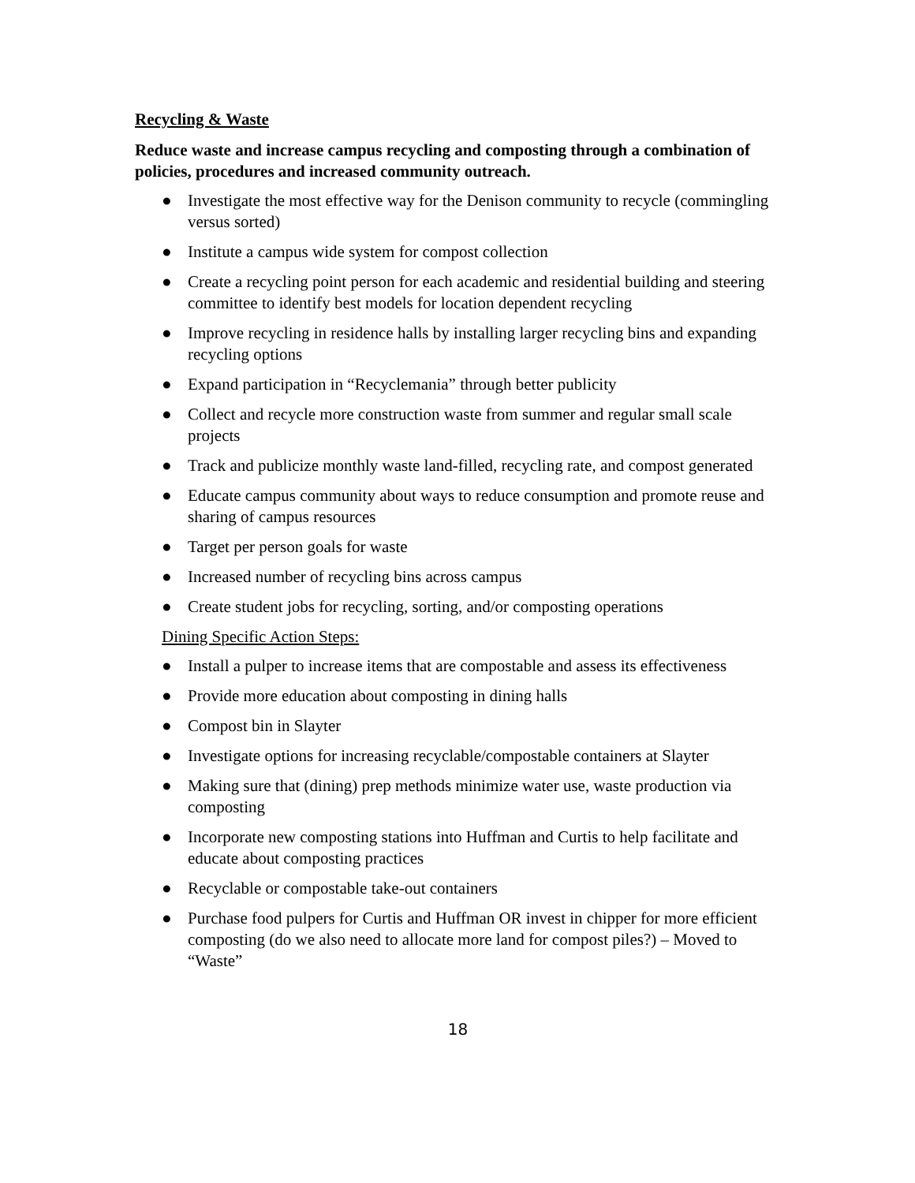Recycling & Waste
Reduce waste and increase campus recycling and composting through a combination of policies, procedures and increased community outreach.
● Investigate the most effective way for the Denison community to recycle (commingling versus sorted)
● Institute a campus wide system for compost collection
● Create a recycling point person for each academic and residential building and steering committee to identify best models for location dependent recycling
● Improve recycling in residence halls by installing larger recycling bins and expanding recycling options
● Expand participation in “Recyclemania” through better publicity
● Collect and recycle more construction waste from summer and regular small scale projects
● Track and publicize monthly waste land-filled, recycling rate, and compost generated
● Educate campus community about ways to reduce consumption and promote reuse and sharing of campus resources
● Target per person goals for waste
● Increased number of recycling bins across campus
● Create student jobs for recycling, sorting, and/or composting operations
Dining Specific Action Steps:
● Install a pulper to increase items that are compostable and assess its effectiveness
● Provide more education about composting in dining halls
● Compost bin in Slayter
● Investigate options for increasing recyclable/compostable containers at Slayter
● Making sure that (dining) prep methods minimize water use, waste production via composting
● Incorporate new composting stations into Huffman and Curtis to help facilitate and educate about composting practices
● Recyclable or compostable take-out containers
● Purchase food pulpers for Curtis and Huffman OR invest in chipper for more efficient composting (do we also need to allocate more land for compost piles?) – Moved to “Waste”
18